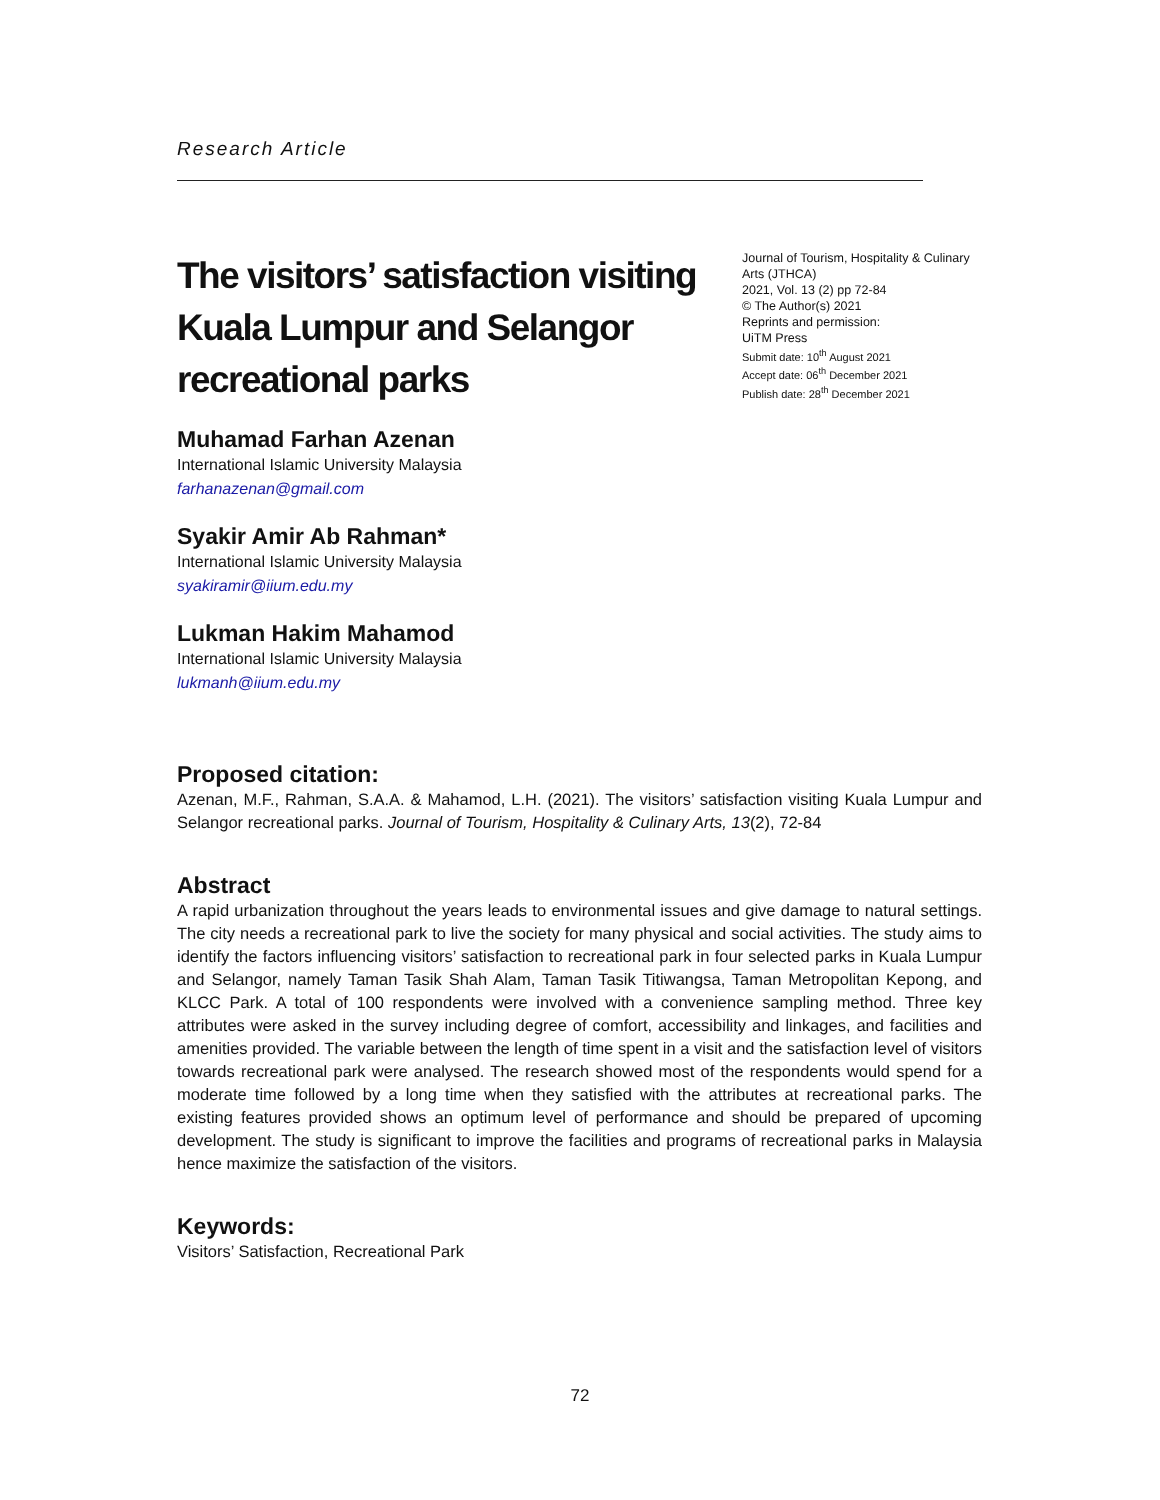Research Article
The visitors’ satisfaction visiting Kuala Lumpur and Selangor recreational parks
Journal of Tourism, Hospitality & Culinary Arts (JTHCA)
2021, Vol. 13 (2) pp 72-84
© The Author(s) 2021
Reprints and permission:
UiTM Press
Submit date: 10<sup>th</sup> August 2021
Accept date: 06<sup>th</sup> December 2021
Publish date: 28<sup>th</sup> December 2021
Muhamad Farhan Azenan
International Islamic University Malaysia
farhanazenan@gmail.com
Syakir Amir Ab Rahman*
International Islamic University Malaysia
syakiramir@iium.edu.my
Lukman Hakim Mahamod
International Islamic University Malaysia
lukmanh@iium.edu.my
Proposed citation:
Azenan, M.F., Rahman, S.A.A. & Mahamod, L.H. (2021). The visitors’ satisfaction visiting Kuala Lumpur and Selangor recreational parks. Journal of Tourism, Hospitality & Culinary Arts, 13(2), 72-84
Abstract
A rapid urbanization throughout the years leads to environmental issues and give damage to natural settings. The city needs a recreational park to live the society for many physical and social activities. The study aims to identify the factors influencing visitors’ satisfaction to recreational park in four selected parks in Kuala Lumpur and Selangor, namely Taman Tasik Shah Alam, Taman Tasik Titiwangsa, Taman Metropolitan Kepong, and KLCC Park. A total of 100 respondents were involved with a convenience sampling method. Three key attributes were asked in the survey including degree of comfort, accessibility and linkages, and facilities and amenities provided. The variable between the length of time spent in a visit and the satisfaction level of visitors towards recreational park were analysed. The research showed most of the respondents would spend for a moderate time followed by a long time when they satisfied with the attributes at recreational parks. The existing features provided shows an optimum level of performance and should be prepared of upcoming development. The study is significant to improve the facilities and programs of recreational parks in Malaysia hence maximize the satisfaction of the visitors.
Keywords:
Visitors’ Satisfaction, Recreational Park
72